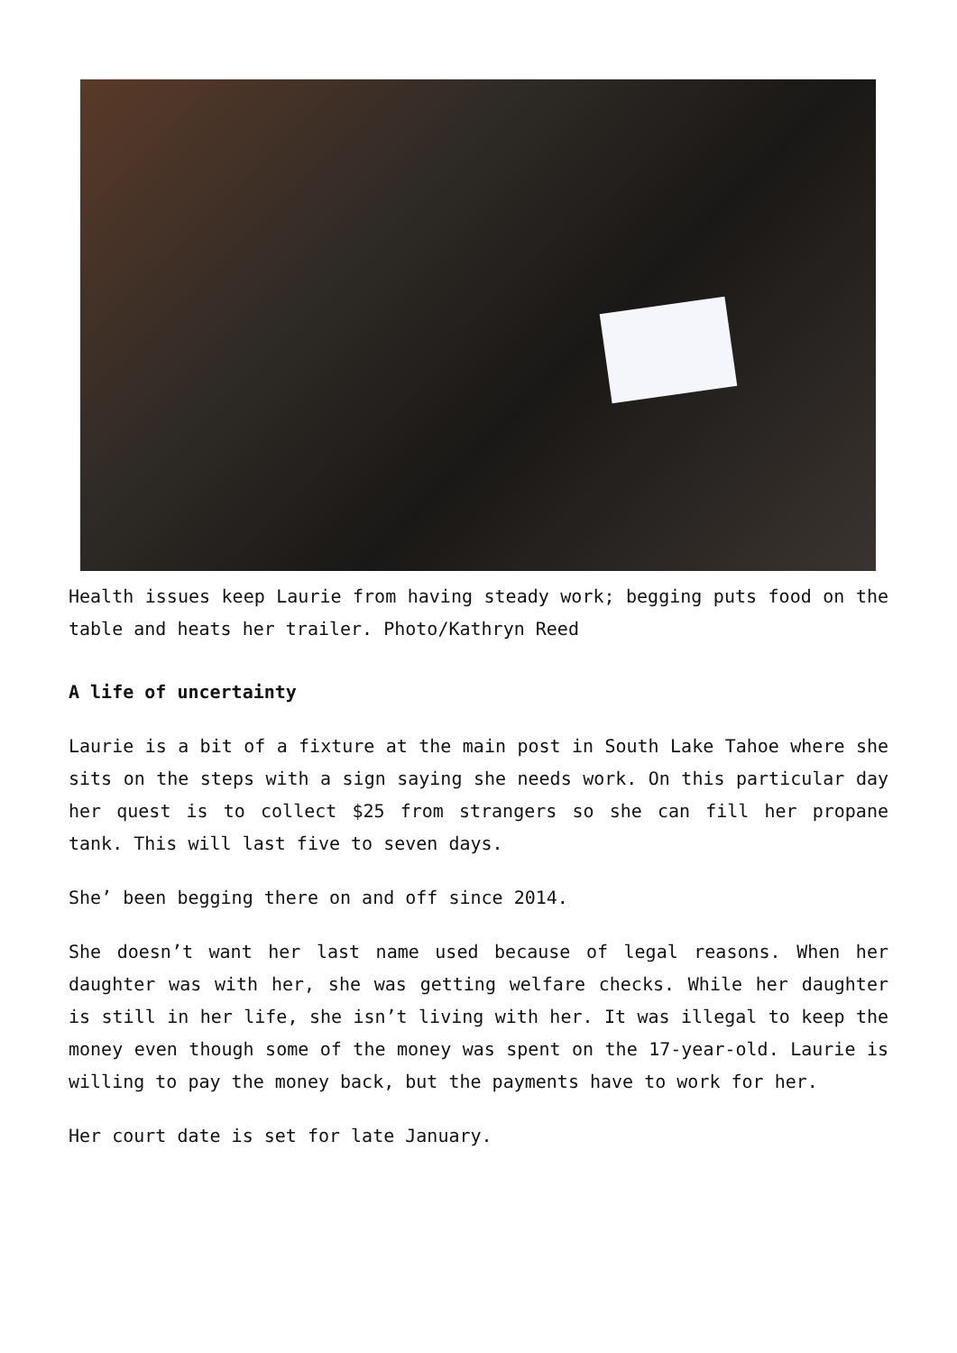Health issues keep Laurie from having steady work; begging puts food on the table and heats her trailer. Photo/Kathryn Reed
A life of uncertainty
Laurie is a bit of a fixture at the main post in South Lake Tahoe where she sits on the steps with a sign saying she needs work. On this particular day her quest is to collect $25 from strangers so she can fill her propane tank. This will last five to seven days.
She’ been begging there on and off since 2014.
She doesn’t want her last name used because of legal reasons. When her daughter was with her, she was getting welfare checks. While her daughter is still in her life, she isn’t living with her. It was illegal to keep the money even though some of the money was spent on the 17-year-old. Laurie is willing to pay the money back, but the payments have to work for her.
Her court date is set for late January.